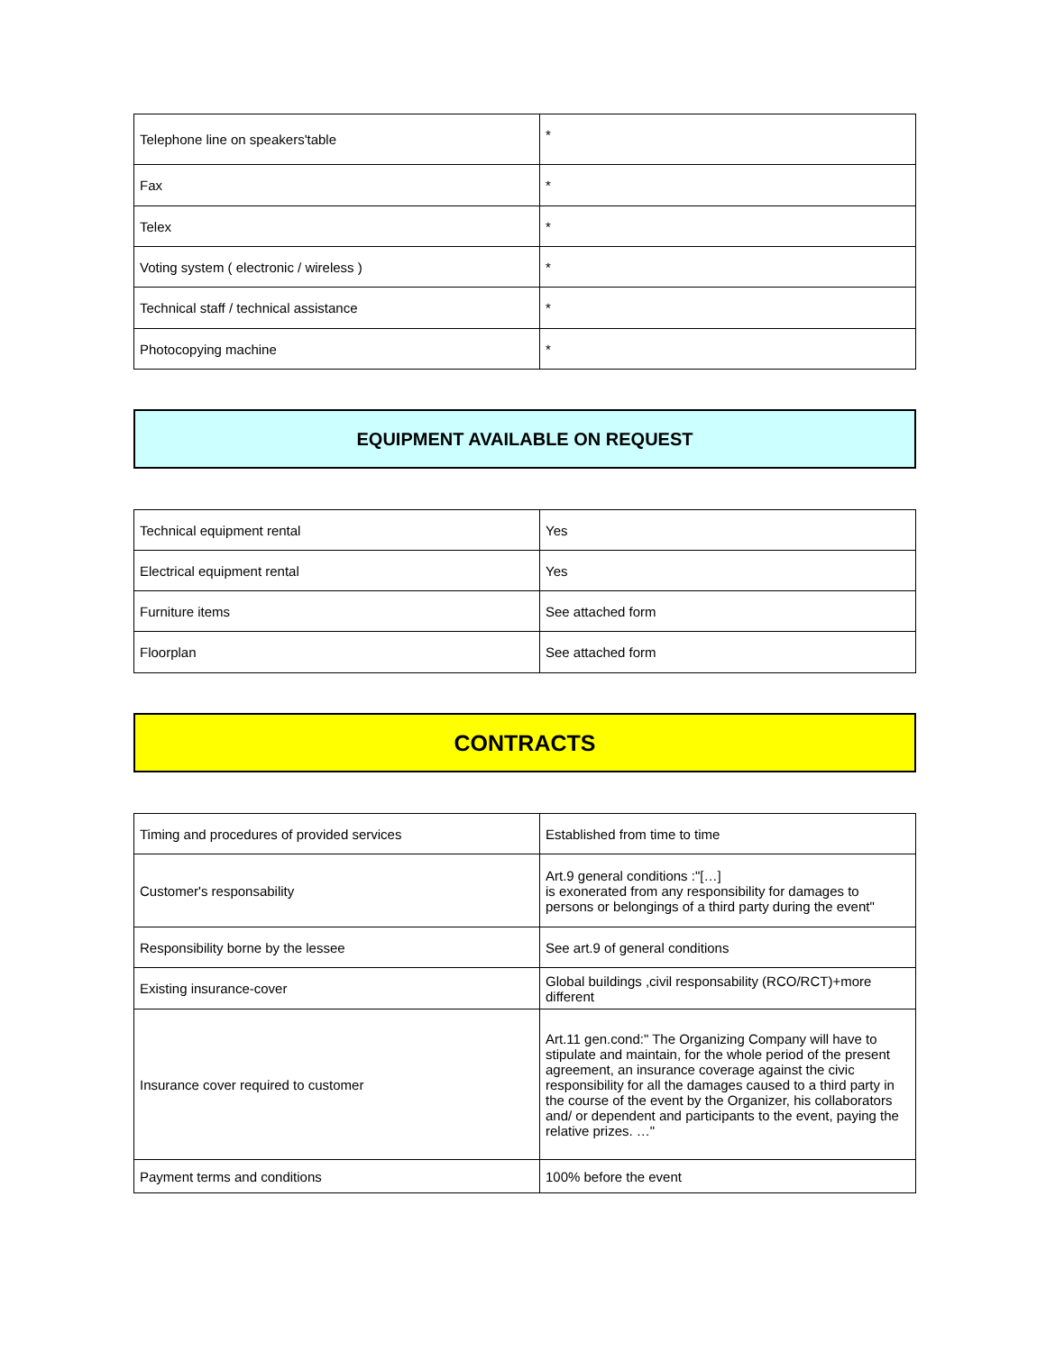| Telephone line on speakers'table | * |
| Fax | * |
| Telex | * |
| Voting system ( electronic / wireless ) | * |
| Technical staff / technical assistance | * |
| Photocopying machine | * |
EQUIPMENT AVAILABLE ON REQUEST
| Technical equipment rental | Yes |
| Electrical equipment rental | Yes |
| Furniture items | See attached form |
| Floorplan | See attached form |
CONTRACTS
| Timing and procedures of provided services | Established from time to time |
| Customer's responsability | Art.9 general conditions :"[…] is exonerated from any responsibility for damages to persons or belongings of a third party during the event" |
| Responsibility borne by the lessee | See art.9 of general conditions |
| Existing insurance-cover | Global buildings ,civil responsability (RCO/RCT)+more different |
| Insurance cover required to customer | Art.11 gen.cond:" The Organizing Company will have to stipulate and maintain, for the whole period of the present agreement, an insurance coverage against the civic responsibility for all the damages caused to a third party in the course of the event by the Organizer, his collaborators and/ or dependent and participants to the event, paying the relative prizes. …" |
| Payment terms and conditions | 100% before the event |